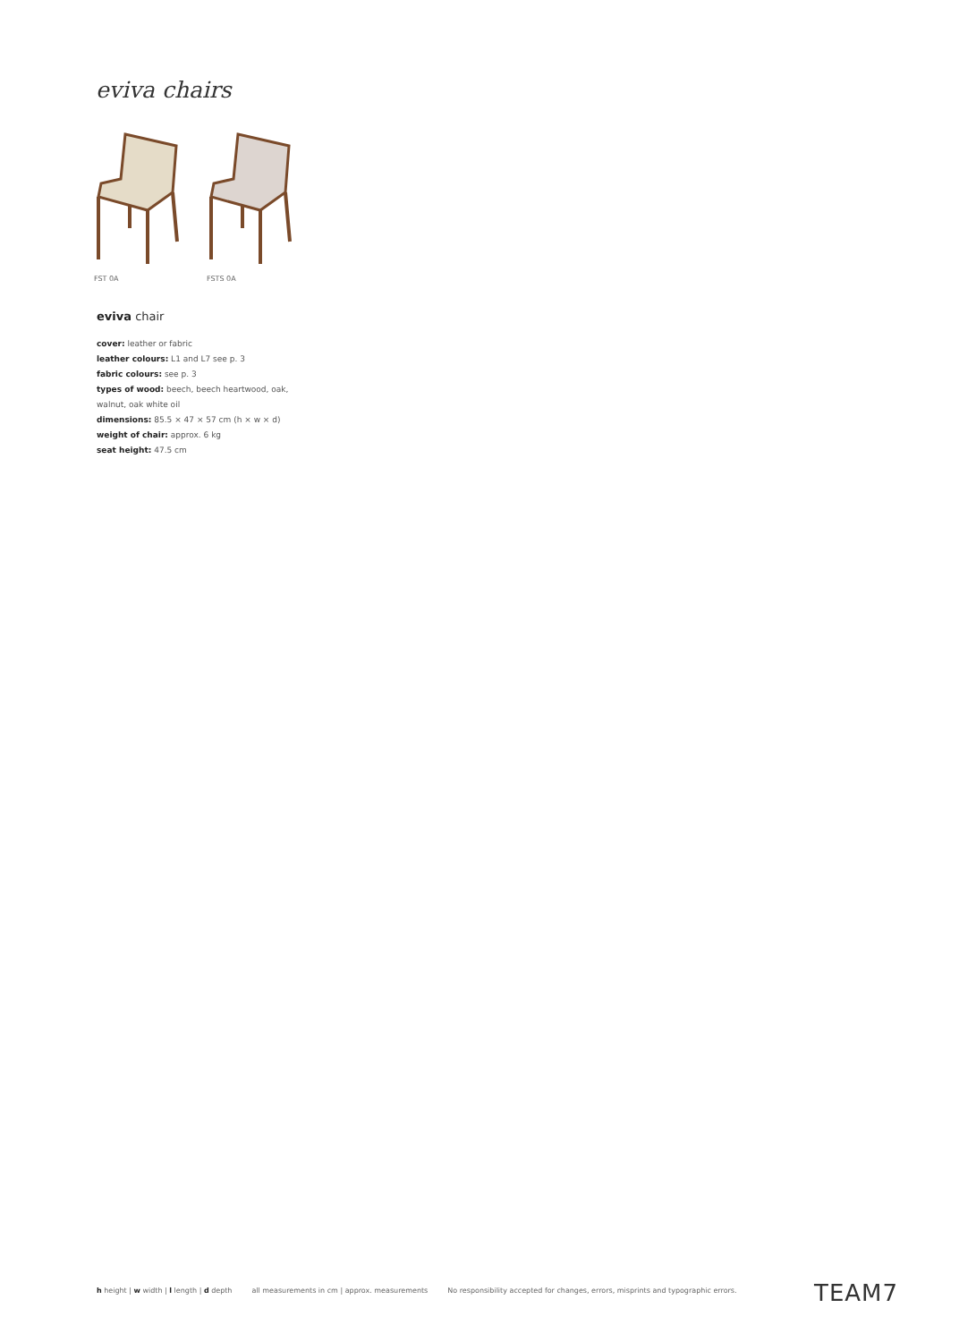eviva chairs
FST 0A FSTS 0A
eviva chair
cover: leather or fabric
leather colours: L1 and L7 see p. 3
fabric colours: see p. 3
types of wood: beech, beech heartwood, oak, walnut, oak white oil
dimensions: 85.5 × 47 × 57 cm (h × w × d)
weight of chair: approx. 6 kg
seat height: 47.5 cm
h height | w width | l length | d depth all measurements in cm | approx. measurements No responsibility accepted for changes, errors, misprints and typographic errors.
TEAM7